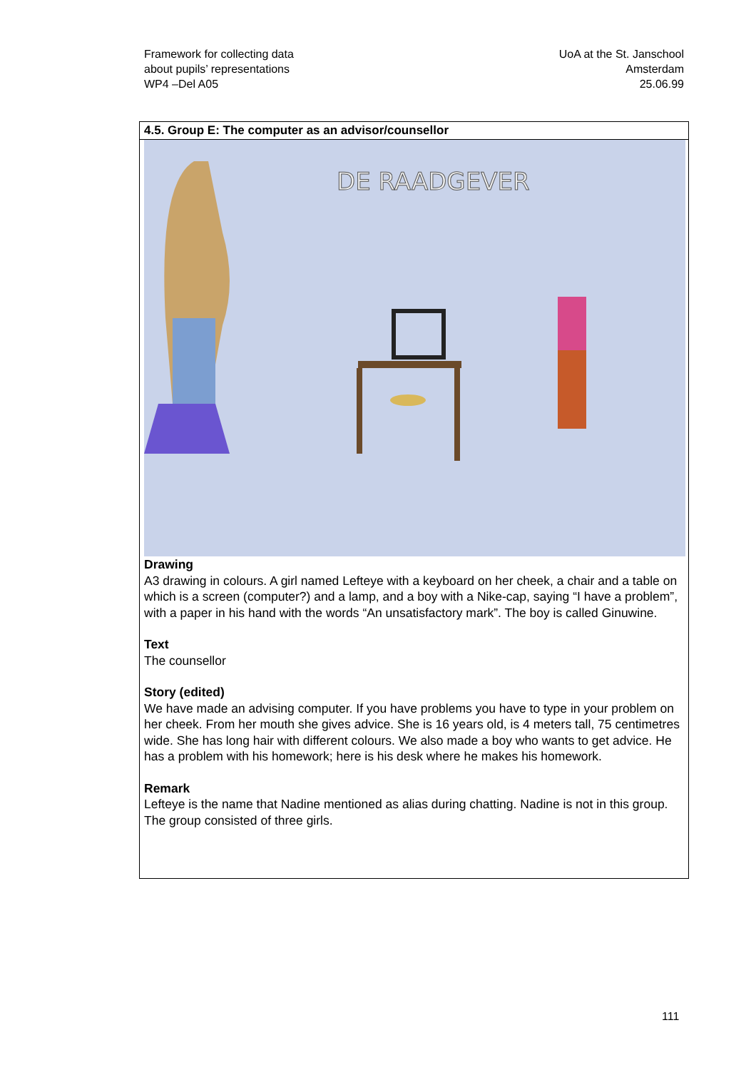Framework for collecting data
about pupils’ representations
WP4 –Del A05
UoA at the St. Janschool
Amsterdam
25.06.99
4.5. Group E: The computer as an advisor/counsellor
DE RAADGEVER
Drawing
A3 drawing in colours. A girl named Lefteye with a keyboard on her cheek, a chair and a table on which is a screen (computer?) and a lamp, and a boy with a Nike-cap, saying “I have a problem”, with a paper in his hand with the words “An unsatisfactory mark”. The boy is called Ginuwine.
Text
The counsellor
Story (edited)
We have made an advising computer. If you have problems you have to type in your problem on her cheek. From her mouth she gives advice. She is 16 years old, is 4 meters tall, 75 centimetres wide. She has long hair with different colours. We also made a boy who wants to get advice. He has a problem with his homework; here is his desk where he makes his homework.
Remark
Lefteye is the name that Nadine mentioned as alias during chatting. Nadine is not in this group. The group consisted of three girls.
111